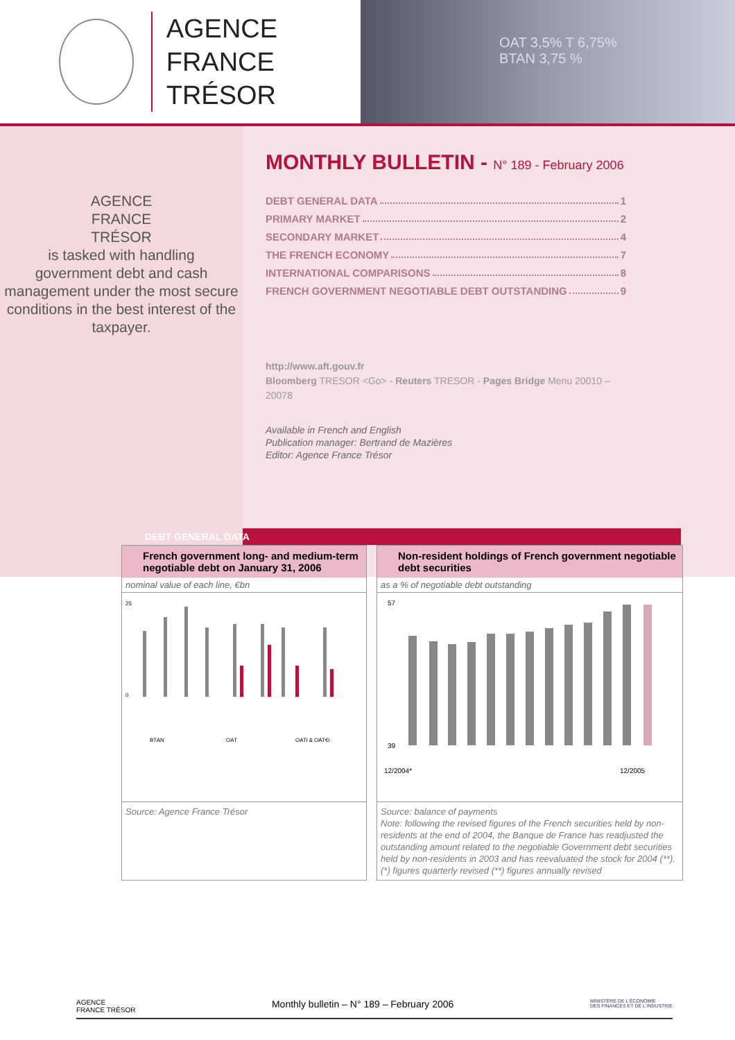AGENCE
FRANCE TRÉSOR
OAT 3,5% T 6,75%
BTAN 3,75 %
AGENCE
FRANCE
TRÉSOR
is tasked with handling
government debt and cash management under the most secure conditions in the best interest of the taxpayer.
MONTHLY BULLETIN - N° 189 - February 2006
DEBT GENERAL DATA 1
PRIMARY MARKET 2
SECONDARY MARKET 4
THE FRENCH ECONOMY 7
INTERNATIONAL COMPARISONS 8
FRENCH GOVERNMENT NEGOTIABLE DEBT OUTSTANDING 9
http://www.aft.gouv.fr
Bloomberg TRESOR <Go> - Reuters TRESOR - Pages Bridge Menu 20010 – 20078
Available in French and English
Publication manager: Bertrand de Mazières
Editor: Agence France Trésor
DEBT GENERAL DATA
French government long- and medium-term negotiable debt on January 31, 2006
nominal value of each line, €bn
BTAN
OAT
OATi & OAT€i
25
0
Source: Agence France Trésor
Non-resident holdings of French government negotiable debt securities
as a % of negotiable debt outstanding
57
39
12/2004*
12/2005
Source: balance of payments
Note: following the revised figures of the French securities held by non-residents at the end of 2004, the Banque de France has readjusted the outstanding amount related to the negotiable Government debt securities held by non-residents in 2003 and has reevaluated the stock for 2004 (**).
(*) figures quarterly revised (**) figures annually revised
AGENCE
FRANCE TRÉSOR Monthly bulletin – N° 189 – February 2006 MINISTÈRE DE L'ÉCONOMIE
DES FINANCES ET DE L'INDUSTRIE